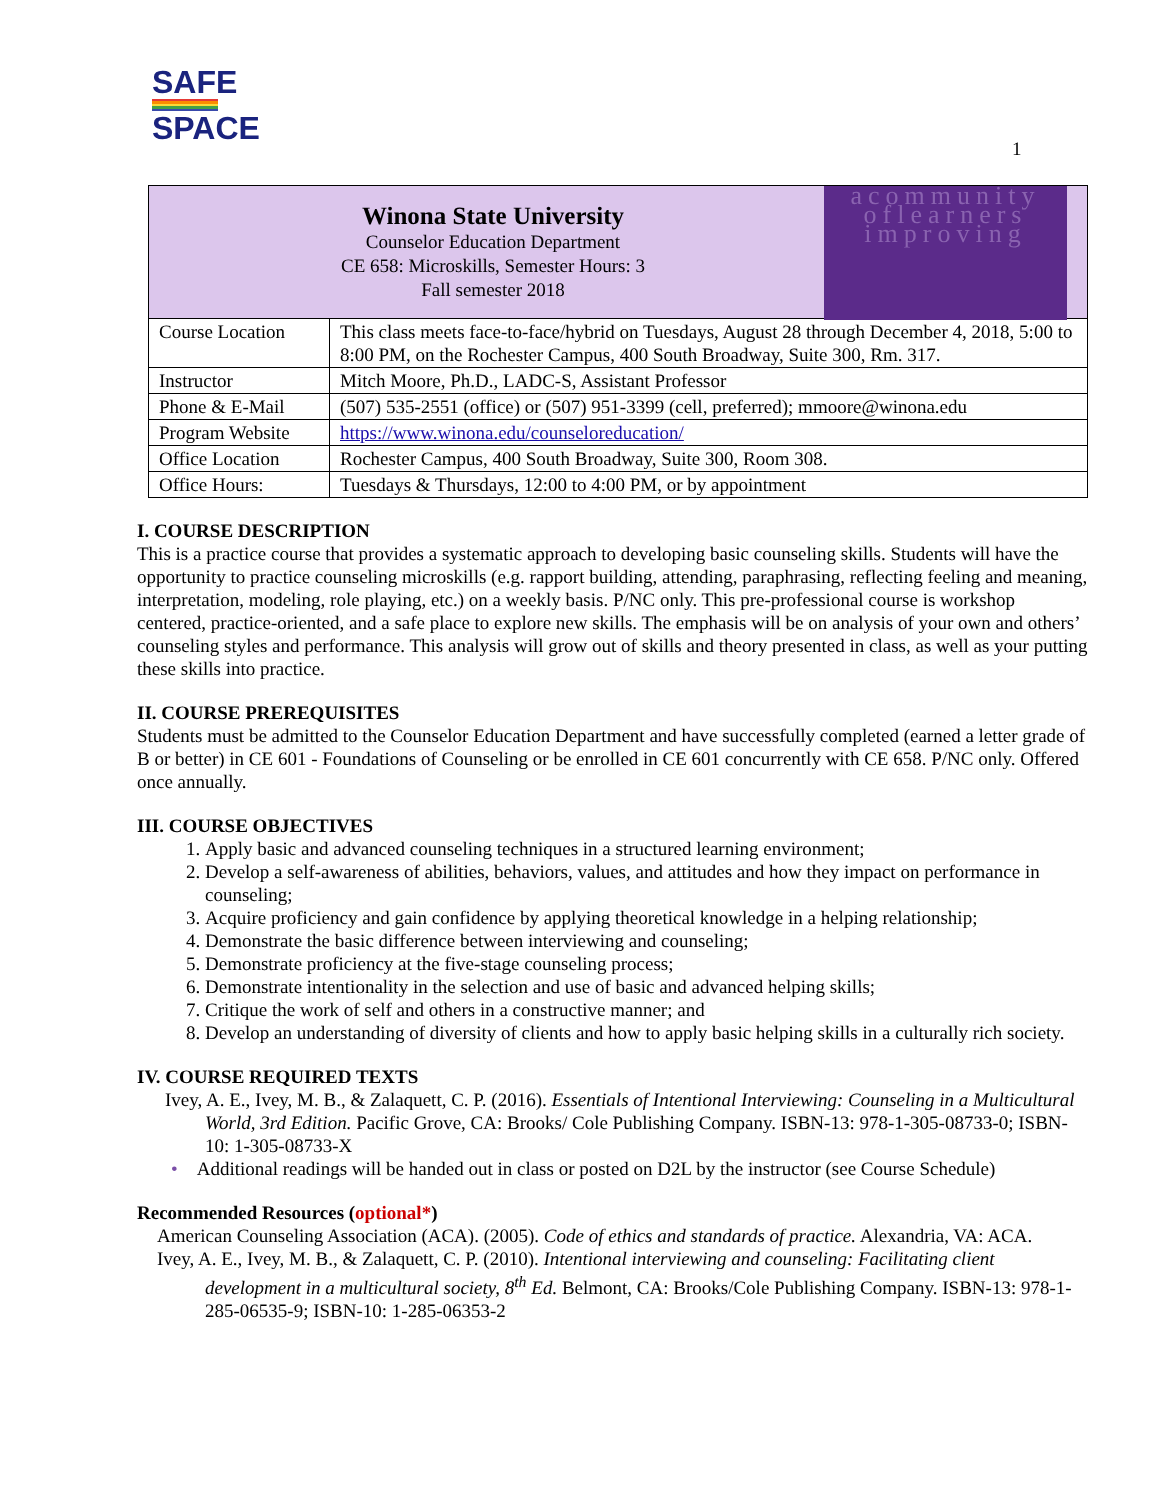SAFE
SPACE
1
| Winona State University Counselor Education Department CE 658: Microskills, Semester Hours: 3 Fall semester 2018 acommunity oflearners improving | |
| Course Location | This class meets face-to-face/hybrid on Tuesdays, August 28 through December 4, 2018, 5:00 to 8:00 PM, on the Rochester Campus, 400 South Broadway, Suite 300, Rm. 317. |
| Instructor | Mitch Moore, Ph.D., LADC-S, Assistant Professor |
| Phone & E-Mail | (507) 535-2551 (office) or (507) 951-3399 (cell, preferred); mmoore@winona.edu |
| Program Website | https://www.winona.edu/counseloreducation/ |
| Office Location | Rochester Campus, 400 South Broadway, Suite 300, Room 308. |
| Office Hours: | Tuesdays & Thursdays, 12:00 to 4:00 PM, or by appointment |
I. COURSE DESCRIPTION
This is a practice course that provides a systematic approach to developing basic counseling skills. Students will have the opportunity to practice counseling microskills (e.g. rapport building, attending, paraphrasing, reflecting feeling and meaning, interpretation, modeling, role playing, etc.) on a weekly basis. P/NC only. This pre-professional course is workshop centered, practice-oriented, and a safe place to explore new skills. The emphasis will be on analysis of your own and others’ counseling styles and performance. This analysis will grow out of skills and theory presented in class, as well as your putting these skills into practice.
II. COURSE PREREQUISITES
Students must be admitted to the Counselor Education Department and have successfully completed (earned a letter grade of B or better) in CE 601 - Foundations of Counseling or be enrolled in CE 601 concurrently with CE 658. P/NC only. Offered once annually.
III. COURSE OBJECTIVES
1. Apply basic and advanced counseling techniques in a structured learning environment;
2. Develop a self-awareness of abilities, behaviors, values, and attitudes and how they impact on performance in counseling;
3. Acquire proficiency and gain confidence by applying theoretical knowledge in a helping relationship;
4. Demonstrate the basic difference between interviewing and counseling;
5. Demonstrate proficiency at the five-stage counseling process;
6. Demonstrate intentionality in the selection and use of basic and advanced helping skills;
7. Critique the work of self and others in a constructive manner; and
8. Develop an understanding of diversity of clients and how to apply basic helping skills in a culturally rich society.
IV. COURSE REQUIRED TEXTS
Ivey, A. E., Ivey, M. B., & Zalaquett, C. P. (2016). Essentials of Intentional Interviewing: Counseling in a Multicultural World, 3rd Edition. Pacific Grove, CA: Brooks/ Cole Publishing Company. ISBN-13: 978-1-305-08733-0; ISBN-10: 1-305-08733-X
• Additional readings will be handed out in class or posted on D2L by the instructor (see Course Schedule)
Recommended Resources (optional*)
American Counseling Association (ACA). (2005). Code of ethics and standards of practice. Alexandria, VA: ACA.
Ivey, A. E., Ivey, M. B., & Zalaquett, C. P. (2010). Intentional interviewing and counseling: Facilitating client development in a multicultural society, 8<sup>th</sup> Ed. Belmont, CA: Brooks/Cole Publishing Company. ISBN-13: 978-1-285-06535-9; ISBN-10: 1-285-06353-2